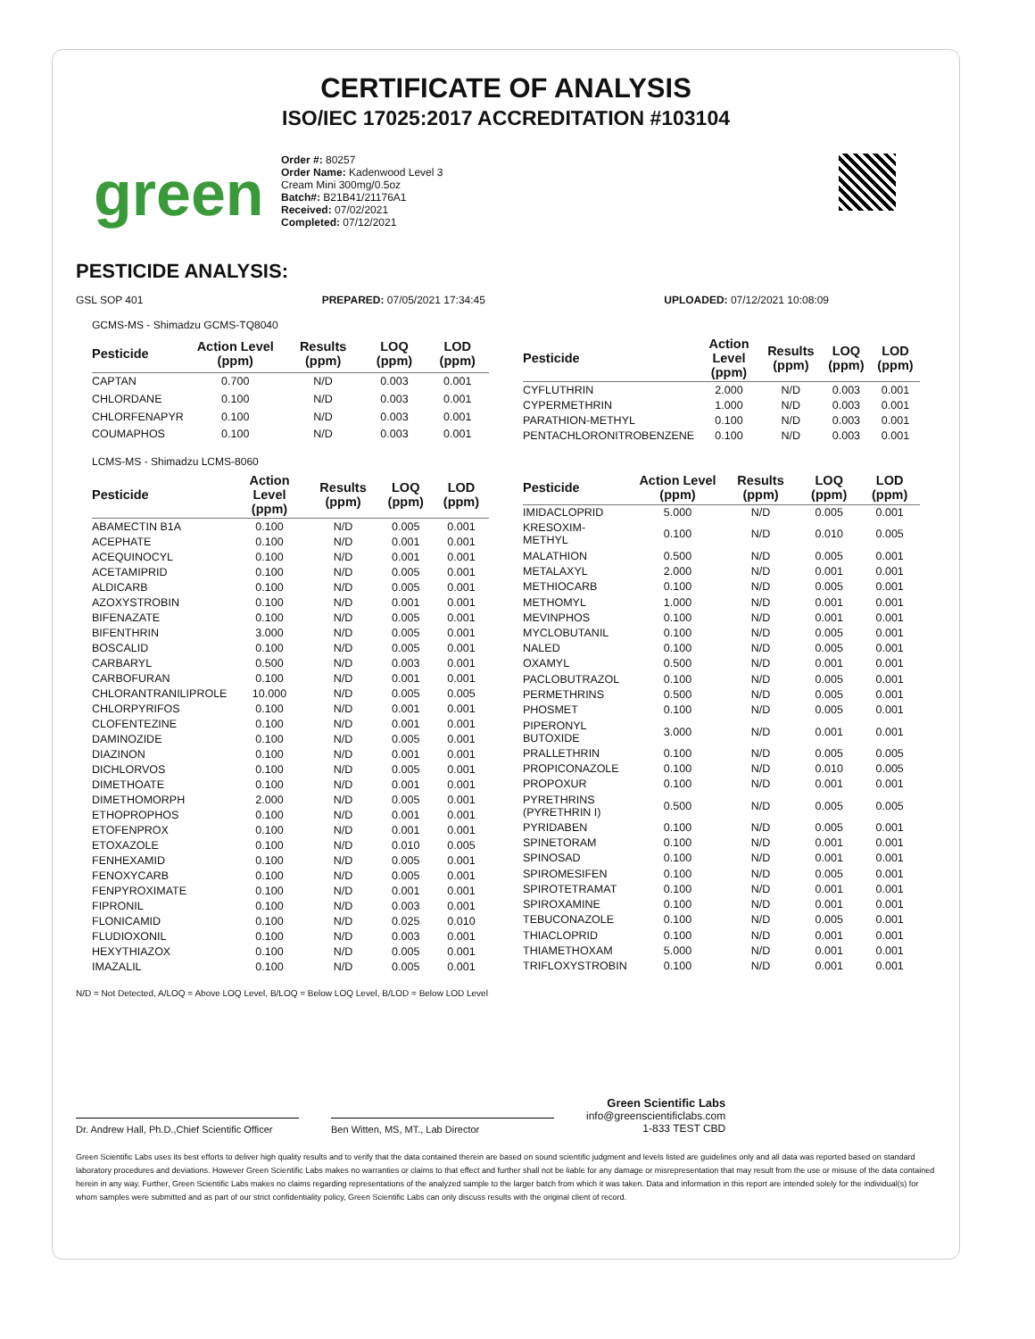CERTIFICATE OF ANALYSIS
ISO/IEC 17025:2017 ACCREDITATION #103104
green
Order #: 80257
Order Name: Kadenwood Level 3 Cream Mini 300mg/0.5oz
Batch#: B21B41/21176A1
Received: 07/02/2021
Completed: 07/12/2021
PESTICIDE ANALYSIS:
GSL SOP 401 PREPARED: 07/05/2021 17:34:45 UPLOADED: 07/12/2021 10:08:09
GCMS-MS - Shimadzu GCMS-TQ8040
| Pesticide | Action Level (ppm) | Results (ppm) | LOQ (ppm) | LOD (ppm) |
| --- | --- | --- | --- | --- |
| CAPTAN | 0.700 | N/D | 0.003 | 0.001 |
| CHLORDANE | 0.100 | N/D | 0.003 | 0.001 |
| CHLORFENAPYR | 0.100 | N/D | 0.003 | 0.001 |
| COUMAPHOS | 0.100 | N/D | 0.003 | 0.001 |
| Pesticide | Action Level (ppm) | Results (ppm) | LOQ (ppm) | LOD (ppm) |
| --- | --- | --- | --- | --- |
| CYFLUTHRIN | 2.000 | N/D | 0.003 | 0.001 |
| CYPERMETHRIN | 1.000 | N/D | 0.003 | 0.001 |
| PARATHION-METHYL | 0.100 | N/D | 0.003 | 0.001 |
| PENTACHLORONITROBENZENE | 0.100 | N/D | 0.003 | 0.001 |
LCMS-MS - Shimadzu LCMS-8060
| Pesticide | Action Level (ppm) | Results (ppm) | LOQ (ppm) | LOD (ppm) |
| --- | --- | --- | --- | --- |
| ABAMECTIN B1A | 0.100 | N/D | 0.005 | 0.001 |
| ACEPHATE | 0.100 | N/D | 0.001 | 0.001 |
| ACEQUINOCYL | 0.100 | N/D | 0.001 | 0.001 |
| ACETAMIPRID | 0.100 | N/D | 0.005 | 0.001 |
| ALDICARB | 0.100 | N/D | 0.005 | 0.001 |
| AZOXYSTROBIN | 0.100 | N/D | 0.001 | 0.001 |
| BIFENAZATE | 0.100 | N/D | 0.005 | 0.001 |
| BIFENTHRIN | 3.000 | N/D | 0.005 | 0.001 |
| BOSCALID | 0.100 | N/D | 0.005 | 0.001 |
| CARBARYL | 0.500 | N/D | 0.003 | 0.001 |
| CARBOFURAN | 0.100 | N/D | 0.001 | 0.001 |
| CHLORANTRANILIPROLE | 10.000 | N/D | 0.005 | 0.005 |
| CHLORPYRIFOS | 0.100 | N/D | 0.001 | 0.001 |
| CLOFENTEZINE | 0.100 | N/D | 0.001 | 0.001 |
| DAMINOZIDE | 0.100 | N/D | 0.005 | 0.001 |
| DIAZINON | 0.100 | N/D | 0.001 | 0.001 |
| DICHLORVOS | 0.100 | N/D | 0.005 | 0.001 |
| DIMETHOATE | 0.100 | N/D | 0.001 | 0.001 |
| DIMETHOMORPH | 2.000 | N/D | 0.005 | 0.001 |
| ETHOPROPHOS | 0.100 | N/D | 0.001 | 0.001 |
| ETOFENPROX | 0.100 | N/D | 0.001 | 0.001 |
| ETOXAZOLE | 0.100 | N/D | 0.010 | 0.005 |
| FENHEXAMID | 0.100 | N/D | 0.005 | 0.001 |
| FENOXYCARB | 0.100 | N/D | 0.005 | 0.001 |
| FENPYROXIMATE | 0.100 | N/D | 0.001 | 0.001 |
| FIPRONIL | 0.100 | N/D | 0.003 | 0.001 |
| FLONICAMID | 0.100 | N/D | 0.025 | 0.010 |
| FLUDIOXONIL | 0.100 | N/D | 0.003 | 0.001 |
| HEXYTHIAZOX | 0.100 | N/D | 0.005 | 0.001 |
| IMAZALIL | 0.100 | N/D | 0.005 | 0.001 |
| Pesticide | Action Level (ppm) | Results (ppm) | LOQ (ppm) | LOD (ppm) |
| --- | --- | --- | --- | --- |
| IMIDACLOPRID | 5.000 | N/D | 0.005 | 0.001 |
| KRESOXIM-METHYL | 0.100 | N/D | 0.010 | 0.005 |
| MALATHION | 0.500 | N/D | 0.005 | 0.001 |
| METALAXYL | 2.000 | N/D | 0.001 | 0.001 |
| METHIOCARB | 0.100 | N/D | 0.005 | 0.001 |
| METHOMYL | 1.000 | N/D | 0.001 | 0.001 |
| MEVINPHOS | 0.100 | N/D | 0.001 | 0.001 |
| MYCLOBUTANIL | 0.100 | N/D | 0.005 | 0.001 |
| NALED | 0.100 | N/D | 0.005 | 0.001 |
| OXAMYL | 0.500 | N/D | 0.001 | 0.001 |
| PACLOBUTRAZOL | 0.100 | N/D | 0.005 | 0.001 |
| PERMETHRINS | 0.500 | N/D | 0.005 | 0.001 |
| PHOSMET | 0.100 | N/D | 0.005 | 0.001 |
| PIPERONYL BUTOXIDE | 3.000 | N/D | 0.001 | 0.001 |
| PRALLETHRIN | 0.100 | N/D | 0.005 | 0.005 |
| PROPICONAZOLE | 0.100 | N/D | 0.010 | 0.005 |
| PROPOXUR | 0.100 | N/D | 0.001 | 0.001 |
| PYRETHRINS (PYRETHRIN I) | 0.500 | N/D | 0.005 | 0.005 |
| PYRIDABEN | 0.100 | N/D | 0.005 | 0.001 |
| SPINETORAM | 0.100 | N/D | 0.001 | 0.001 |
| SPINOSAD | 0.100 | N/D | 0.001 | 0.001 |
| SPIROMESIFEN | 0.100 | N/D | 0.005 | 0.001 |
| SPIROTETRAMAT | 0.100 | N/D | 0.001 | 0.001 |
| SPIROXAMINE | 0.100 | N/D | 0.001 | 0.001 |
| TEBUCONAZOLE | 0.100 | N/D | 0.005 | 0.001 |
| THIACLOPRID | 0.100 | N/D | 0.001 | 0.001 |
| THIAMETHOXAM | 5.000 | N/D | 0.001 | 0.001 |
| TRIFLOXYSTROBIN | 0.100 | N/D | 0.001 | 0.001 |
N/D = Not Detected, A/LOQ = Above LOQ Level, B/LOQ = Below LOQ Level, B/LOD = Below LOD Level
Dr. Andrew Hall, Ph.D.,Chief Scientific Officer
Ben Witten, MS, MT., Lab Director
Green Scientific Labs
info@greenscientificlabs.com
1-833 TEST CBD
Green Scientific Labs uses its best efforts to deliver high quality results and to verify that the data contained therein are based on sound scientific judgment and levels listed are guidelines only and all data was reported based on standard laboratory procedures and deviations. However Green Scientific Labs makes no warranties or claims to that effect and further shall not be liable for any damage or misrepresentation that may result from the use or misuse of the data contained herein in any way. Further, Green Scientific Labs makes no claims regarding representations of the analyzed sample to the larger batch from which it was taken. Data and information in this report are intended solely for the individual(s) for whom samples were submitted and as part of our strict confidentiality policy, Green Scientific Labs can only discuss results with the original client of record.